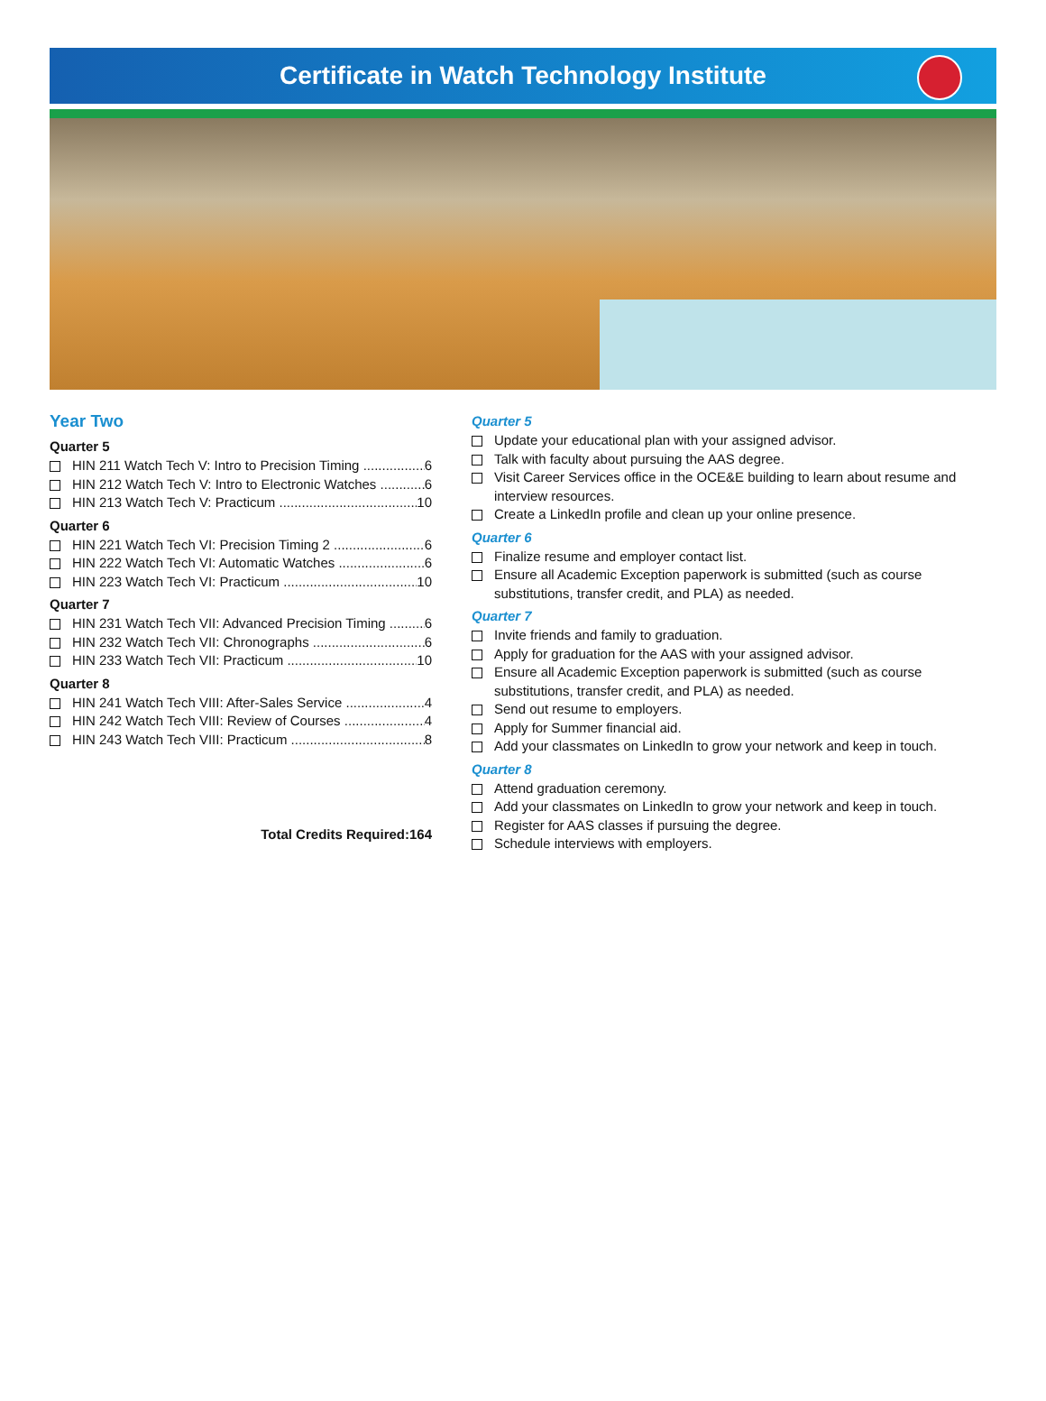Certificate in Watch Technology Institute
Year Two
Quarter 5
HIN 211 Watch Tech V: Intro to Precision Timing 6
HIN 212 Watch Tech V: Intro to Electronic Watches 6
HIN 213 Watch Tech V: Practicum 10
Quarter 6
HIN 221 Watch Tech VI: Precision Timing 2 6
HIN 222 Watch Tech VI: Automatic Watches 6
HIN 223 Watch Tech VI: Practicum 10
Quarter 7
HIN 231 Watch Tech VII: Advanced Precision Timing 6
HIN 232 Watch Tech VII: Chronographs 6
HIN 233 Watch Tech VII: Practicum 10
Quarter 8
HIN 241 Watch Tech VIII: After-Sales Service 4
HIN 242 Watch Tech VIII: Review of Courses 4
HIN 243 Watch Tech VIII: Practicum 8
Total Credits Required:164
Quarter 5
Update your educational plan with your assigned advisor.
Talk with faculty about pursuing the AAS degree.
Visit Career Services office in the OCE&E building to learn about resume and interview resources.
Create a LinkedIn profile and clean up your online presence.
Quarter 6
Finalize resume and employer contact list.
Ensure all Academic Exception paperwork is submitted (such as course substitutions, transfer credit, and PLA) as needed.
Quarter 7
Invite friends and family to graduation.
Apply for graduation for the AAS with your assigned advisor.
Ensure all Academic Exception paperwork is submitted (such as course substitutions, transfer credit, and PLA) as needed.
Send out resume to employers.
Apply for Summer financial aid.
Add your classmates on LinkedIn to grow your network and keep in touch.
Quarter 8
Attend graduation ceremony.
Add your classmates on LinkedIn to grow your network and keep in touch.
Register for AAS classes if pursuing the degree.
Schedule interviews with employers.